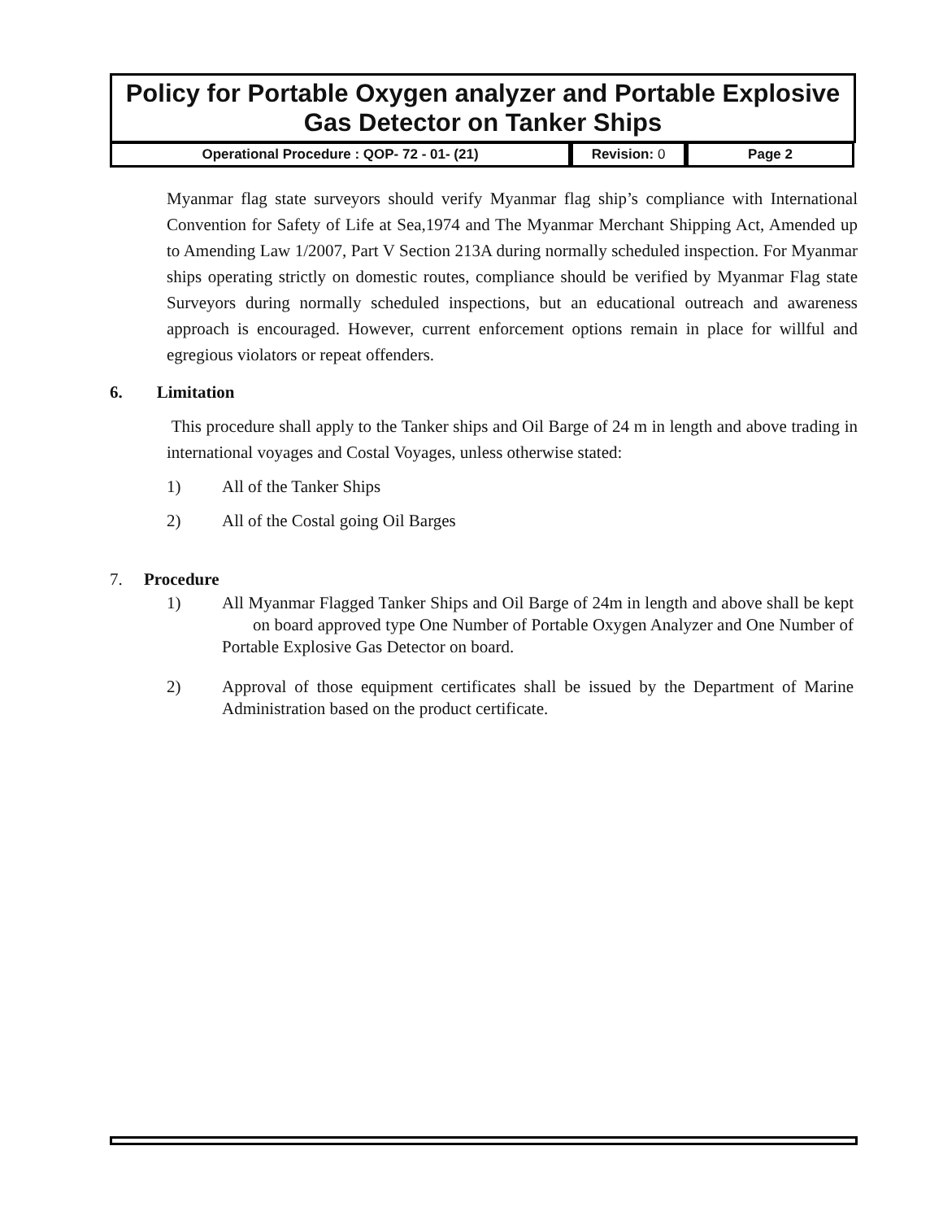Policy for Portable Oxygen analyzer and Portable Explosive Gas Detector on Tanker Ships
| Operational Procedure : QOP- 72 - 01- (21) | Revision: 0 | Page 2 |
Myanmar flag state surveyors should verify Myanmar flag ship’s compliance with International Convention for Safety of Life at Sea,1974 and The Myanmar Merchant Shipping Act, Amended up to Amending Law 1/2007, Part V Section 213A during normally scheduled inspection. For Myanmar ships operating strictly on domestic routes, compliance should be verified by Myanmar Flag state Surveyors during normally scheduled inspections, but an educational outreach and awareness approach is encouraged. However, current enforcement options remain in place for willful and egregious violators or repeat offenders.
6. Limitation
This procedure shall apply to the Tanker ships and Oil Barge of 24 m in length and above trading in international voyages and Costal Voyages, unless otherwise stated:
1) All of the Tanker Ships
2) All of the Costal going Oil Barges
7. Procedure
1) All Myanmar Flagged Tanker Ships and Oil Barge of 24m in length and above shall be kept on board approved type One Number of Portable Oxygen Analyzer and One Number of Portable Explosive Gas Detector on board.
2) Approval of those equipment certificates shall be issued by the Department of Marine Administration based on the product certificate.